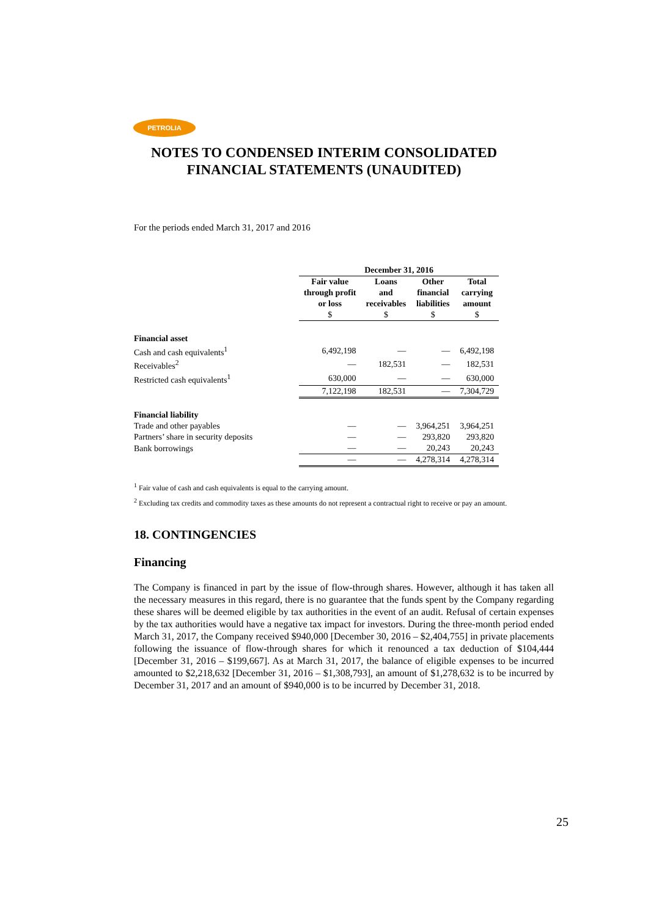PETROLIA
NOTES TO CONDENSED INTERIM CONSOLIDATED
FINANCIAL STATEMENTS (UNAUDITED)
For the periods ended March 31, 2017 and 2016
| | December 31, 2016 | | | |
| --- | --- | --- | --- | --- |
| | Fair value through profit or loss $ | Loans and receivables $ | Other financial liabilities $ | Total carrying amount $ |
| Financial asset | | | | |
| Cash and cash equivalents<sup>1</sup> | 6,492,198 | — | — | 6,492,198 |
| Receivables<sup>2</sup> | — | 182,531 | — | 182,531 |
| Restricted cash equivalents<sup>1</sup> | 630,000 | — | — | 630,000 |
| | 7,122,198 | 182,531 | — | 7,304,729 |
| Financial liability | | | | |
| Trade and other payables | — | — | 3,964,251 | 3,964,251 |
| Partners’ share in security deposits | — | — | 293,820 | 293,820 |
| Bank borrowings | — | — | 20,243 | 20,243 |
| | — | — | 4,278,314 | 4,278,314 |
<sup>1</sup> Fair value of cash and cash equivalents is equal to the carrying amount.
<sup>2</sup> Excluding tax credits and commodity taxes as these amounts do not represent a contractual right to receive or pay an amount.
18. CONTINGENCIES
Financing
The Company is financed in part by the issue of flow-through shares. However, although it has taken all the necessary measures in this regard, there is no guarantee that the funds spent by the Company regarding these shares will be deemed eligible by tax authorities in the event of an audit. Refusal of certain expenses by the tax authorities would have a negative tax impact for investors. During the three-month period ended March 31, 2017, the Company received $940,000 [December 30, 2016 – $2,404,755] in private placements following the issuance of flow-through shares for which it renounced a tax deduction of $104,444 [December 31, 2016 – $199,667]. As at March 31, 2017, the balance of eligible expenses to be incurred amounted to $2,218,632 [December 31, 2016 – $1,308,793], an amount of $1,278,632 is to be incurred by December 31, 2017 and an amount of $940,000 is to be incurred by December 31, 2018.
25